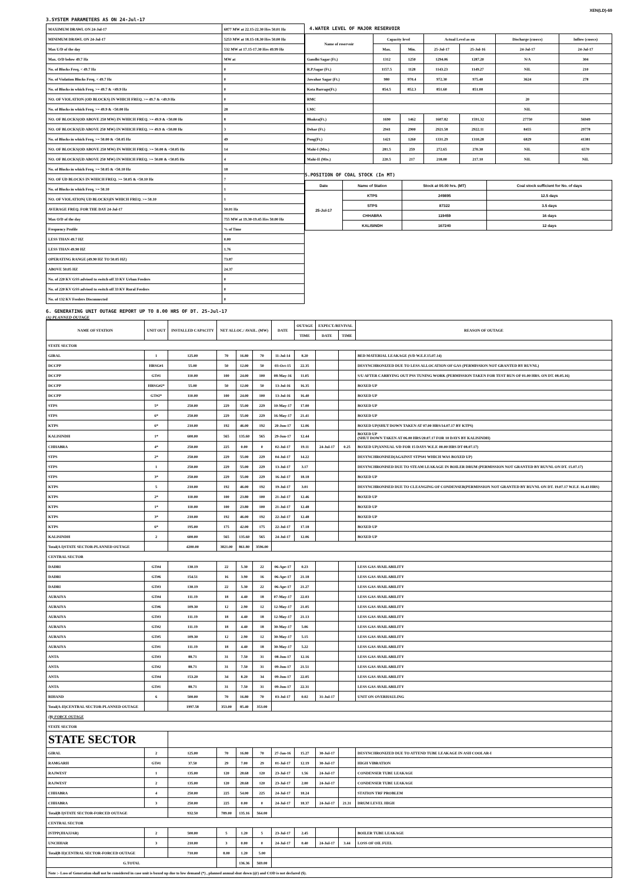XEN(LD)-69
3.SYSTEM PARAMETERS AS ON 24-Jul-17
| MAXIMUM DRAWL ON 24-Jul-17 | 6877 MW at 22.15-22.30 Hrs 50.01 Hz |
| MINIMUM DRAWL ON 24-Jul-17 | 5253 MW at 18.15-18.30 Hrs 50.00 Hz |
| Max U/D of the day | 532 MW at 17.15-17.30 Hrs 49.99 Hz |
| Max. O/D below 49.7 Hz | MW at |
| No. of Blocks Freq. < 49.7 Hz | 0 |
| No. of Violation Blocks Freq. < 49.7 Hz | 0 |
| No. of Blocks in which Freq. >= 49.7 & <49.9 Hz | 0 |
| NO. OF VIOLATION (OD BLOCKS) IN WHICH FREQ. >= 49.7 & <49.9 Hz | 0 |
| No. of Blocks in which Freq. >= 49.9 & <50.00 Hz | 28 |
| NO. OF BLOCKS(OD ABOVE 250 MW) IN WHICH FREQ. >= 49.9 & <50.00 Hz | 8 |
| NO. OF BLOCKS(UD ABOVE 250 MW) IN WHICH FREQ. >= 49.9 & <50.00 Hz | 3 |
| No. of Blocks in which Freq. >= 50.00 & <50.05 Hz | 49 |
| NO. OF BLOCKS(OD ABOVE 250 MW) IN WHICH FREQ. >= 50.00 & <50.05 Hz | 14 |
| NO. OF BLOCKS(UD ABOVE 250 MW) IN WHICH FREQ. >= 50.00 & <50.05 Hz | 4 |
| No. of Blocks in which Freq. >= 50.05 & <50.10 Hz | 18 |
| NO. OF UD BLOCKS IN WHICH FREQ. >= 50.05 & <50.10 Hz | 7 |
| No. of Blocks in which Freq. >= 50.10 | 1 |
| NO. OF VIOLATION( UD BLOCKS)IN WHICH FREQ. >= 50.10 | 1 |
| AVERAGE FREQ. FOR THE DAY 24-Jul-17 | 50.01 Hz |
| Max O/D of the day | 755 MW at 19.30-19.45 Hrs 50.00 Hz |
| Frequency Profile | % of Time |
| LESS THAN 49.7 HZ | 0.00 |
| LESS THAN 49.90 HZ | 1.76 |
| OPERATING RANGE (49.90 HZ TO 50.05 HZ) | 73.87 |
| ABOVE 50.05 HZ | 24.37 |
| No. of 220 KV GSS advised to switch off 33 KV Urban Feeders | 0 |
| No. of 220 KV GSS advised to switch off 33 KV Rural Feeders | 0 |
| No. of 132 KV Feeders Disconnected | 0 |
4.WATER LEVEL OF MAJOR RESERVOIR
| Name of reservoir | Capacity level | | Actual Level as on | | Discharge (cusecs) | Inflow (cusecs) |
| | Max. | Min. | 25-Jul-17 | 25-Jul-16 | 24-Jul-17 | 24-Jul-17 |
| Gandhi Sagar (Ft.) | 1312 | 1250 | 1294.06 | 1287.20 | N/A | 304 |
| R.P.Sagar (Ft.) | 1157.5 | 1128 | 1143.23 | 1149.27 | NIL | 210 |
| Jawahar Sagar (Ft.) | 980 | 970.4 | 972.30 | 975.40 | 3624 | 278 |
| Kota Barrage(Ft.) | 854.5 | 852.3 | 851.60 | 851.00 | | |
| RMC | | | | | 20 | |
| LMC | | | | | NIL | |
| Bhakra(Ft.) | 1690 | 1462 | 1607.82 | 1591.32 | 27750 | 56949 |
| Dehar (Ft.) | 2941 | 2900 | 2921.58 | 2922.11 | 8455 | 29778 |
| Pong(Ft.) | 1421 | 1260 | 1331.29 | 1310.28 | 6829 | 41381 |
| Mahi-I (Mts.) | 281.5 | 259 | 272.65 | 270.30 | NIL | 6570 |
| Mahi-II (Mts.) | 220.5 | 217 | 218.00 | 217.10 | NIL | NIL |
5.POSITION OF COAL STOCK (In MT)
| Date | Name of Station | Stock at 00.00 hrs. (MT) | Coal stock sufficient for No. of days |
| 25-Jul-17 | KTPS | 249895 | 12.5 days |
| | STPS | 87322 | 3.5 days |
| | CHHABRA | 119459 | 16 days |
| | KALISINDH | 167240 | 12 days |
6. GENERATING UNIT OUTAGE REPORT UP TO 8.00 HRS OF DT. 25-Jul-17
(A) PLANNED OUTAGE
| NAME OF STATION | UNIT OUT | INSTALLED CAPACITY | NET ALLOC./ AVAIL. (MW) | | | DATE | OUTAGE | EXPECT./REVIVAL | | REASON OF OUTAGE |
| | | | | | | | TIME | DATE | TIME | |
| STATE SECTOR | | | | | | | | | | |
| GIRAL | 1 | 125.00 | 70 | 16.80 | 70 | 11-Jul-14 | 8.20 | | | BED MATERIAL LEAKAGE (S/D W.E.F.15.07.14) |
| DCCPP | HRSG#1 | 55.00 | 50 | 12.00 | 50 | 03-Oct-15 | 22.35 | | | DESYNCHRONIZED DUE TO LESS ALLOCATION OF GAS (PERMISSION NOT GRANTED BY RUVNL) |
| DCCPP | GT#1 | 110.00 | 100 | 24.00 | 100 | 08-May-16 | 11.05 | | | S/U AFTER CARRYING OUT PSS TUNING WORK (PERMISSION TAKEN FOR TEST RUN OF 01.00 HRS. ON DT. 08.05.16) |
| DCCPP | HRSG#2* | 55.00 | 50 | 12.00 | 50 | 13-Jul-16 | 16.35 | | | BOXED UP |
| DCCPP | GT#2* | 110.00 | 100 | 24.00 | 100 | 13-Jul-16 | 16.40 | | | BOXED UP |
| STPS | 5* | 250.00 | 229 | 55.00 | 229 | 10-May-17 | 17.00 | | | BOXED UP |
| STPS | 6* | 250.00 | 229 | 55.00 | 229 | 16-May-17 | 21.41 | | | BOXED UP |
| KTPS | 6* | 210.00 | 192 | 46.00 | 192 | 20-Jun-17 | 12.06 | | | BOXED UP(SHUT DOWN TAKEN AT 07.00 HRS/14.07.17 BY KTPS) |
| KALISINDH | 1* | 600.00 | 565 | 135.60 | 565 | 29-Jun-17 | 12.44 | | | BOXED UP (SHUT DOWN TAKEN AT 06.00 HRS/20.07.17 FOR 10 DAYS BY KALISINDH) |
| CHHABRA | 4* | 250.00 | 225 | 0.00 | 0 | 02-Jul-17 | 19.11 | 24-Jul-17 | 0.25 | BOXED UP(ANNUAL S/D FOR 15 DAYS W.E.F. 00.00 HRS DT 08.07.17) |
| STPS | 2* | 250.00 | 229 | 55.00 | 229 | 04-Jul-17 | 14.22 | | | DESYNCHRONISED(AGAINST STPS#1 WHICH WAS BOXED UP) |
| STPS | 1 | 250.00 | 229 | 55.00 | 229 | 13-Jul-17 | 3.17 | | | DESYNCHRONISED DUE TO STEAM LEAKAGE IN BOILER DRUM (PERMISSION NOT GRANTED BY RUVNL ON DT. 15.07.17) |
| STPS | 3* | 250.00 | 229 | 55.00 | 229 | 16-Jul-17 | 18.18 | | | BOXED UP |
| KTPS | 5 | 210.00 | 192 | 46.00 | 192 | 19-Jul-17 | 3.01 | | | DESYNCHRONISED DUE TO CLEANGING OF CONDENSER(PERMISSION NOT GRANTED BY RUVNL ON DT. 19.07.17 W.E.F. 16.43 HRS) |
| KTPS | 2* | 110.00 | 100 | 23.80 | 100 | 21-Jul-17 | 12.46 | | | BOXED UP |
| KTPS | 1* | 110.00 | 100 | 23.80 | 100 | 21-Jul-17 | 12.48 | | | BOXED UP |
| KTPS | 3* | 210.00 | 192 | 46.00 | 192 | 22-Jul-17 | 12.48 | | | BOXED UP |
| KTPS | 6* | 195.00 | 175 | 42.00 | 175 | 22-Jul-17 | 17.18 | | | BOXED UP |
| KALISINDH | 2 | 600.00 | 565 | 135.60 | 565 | 24-Jul-17 | 12.06 | | | BOXED UP |
| Total(A I)STATE SECTOR-PLANNED OUTAGE | | 4200.00 | 3821.00 | 861.80 | 3596.00 | | | | | |
| CENTRAL SECTOR | | | | | | | | | | |
| DADRI | GT#4 | 130.19 | 22 | 5.30 | 22 | 06-Apr-17 | 0.23 | | | LESS GAS AVAILABILITY |
| DADRI | GT#6 | 154.51 | 16 | 3.90 | 16 | 06-Apr-17 | 21.18 | | | LESS GAS AVAILABILITY |
| DADRI | GT#3 | 130.19 | 22 | 5.30 | 22 | 06-Apr-17 | 21.27 | | | LESS GAS AVAILABILITY |
| AURAIYA | GT#4 | 111.19 | 18 | 4.40 | 18 | 07-May-17 | 22.03 | | | LESS GAS AVAILABILITY |
| AURAIYA | GT#6 | 109.30 | 12 | 2.90 | 12 | 12-May-17 | 21.05 | | | LESS GAS AVAILABILITY |
| AURAIYA | GT#3 | 111.19 | 18 | 4.40 | 18 | 12-May-17 | 21.13 | | | LESS GAS AVAILABILITY |
| AURAIYA | GT#2 | 111.19 | 18 | 4.40 | 18 | 30-May-17 | 5.06 | | | LESS GAS AVAILABILITY |
| AURAIYA | GT#5 | 109.30 | 12 | 2.90 | 12 | 30-May-17 | 5.15 | | | LESS GAS AVAILABILITY |
| AURAIYA | GT#1 | 111.19 | 18 | 4.40 | 18 | 30-May-17 | 5.22 | | | LESS GAS AVAILABILITY |
| ANTA | GT#3 | 88.71 | 31 | 7.50 | 31 | 08-Jun-17 | 12.16 | | | LESS GAS AVAILABILITY |
| ANTA | GT#2 | 88.71 | 31 | 7.50 | 31 | 09-Jun-17 | 21.51 | | | LESS GAS AVAILABILITY |
| ANTA | GT#4 | 153.20 | 34 | 8.20 | 34 | 09-Jun-17 | 22.05 | | | LESS GAS AVAILABILITY |
| ANTA | GT#1 | 88.71 | 31 | 7.50 | 31 | 09-Jun-17 | 22.31 | | | LESS GAS AVAILABILITY |
| RIHAND | 6 | 500.00 | 70 | 16.80 | 70 | 03-Jul-17 | 0.02 | 31-Jul-17 | | UNIT ON OVERHAULING |
| Total(A-II)CENTRAL SECTOR-PLANNED OUTAGE | | 1997.58 | 353.00 | 85.40 | 353.00 | | | | | |
| (B) FORCE OUTAGE | | | | | | | | | | |
| STATE SECTOR | | | | | | | | | | |
| STATE SECTOR | | | | | | | | | | |
| GIRAL | 2 | 125.00 | 70 | 16.80 | 70 | 27-Jan-16 | 15.27 | 30-Jul-17 | | DESYNCHRONIZED DUE TO ATTEND TUBE LEAKAGE IN ASH COOLAR-I |
| RAMGARH | GT#1 | 37.50 | 29 | 7.00 | 29 | 01-Jul-17 | 12.19 | 30-Jul-17 | | HIGH VIBRATION |
| RAJWEST | 1 | 135.00 | 120 | 28.68 | 120 | 23-Jul-17 | 1.56 | 24-Jul-17 | | CONDENSER TUBE LEAKAGE |
| RAJWEST | 2 | 135.00 | 120 | 28.68 | 120 | 23-Jul-17 | 2.00 | 24-Jul-17 | | CONDENSER TUBE LEAKAGE |
| CHHABRA | 4 | 250.00 | 225 | 54.00 | 225 | 24-Jul-17 | 18.24 | | | STATION TRF PROBLEM |
| CHHABRA | 3 | 250.00 | 225 | 0.00 | 0 | 24-Jul-17 | 18.37 | 24-Jul-17 | 21.31 | DRUM LEVEL HIGH |
| Total(B I)STATE SECTOR-FORCED OUTAGE | | 932.50 | 789.00 | 135.16 | 564.00 | | | | | |
| CENTRAL SECTOR | | | | | | | | | | |
| ISTPP(JHAJJAR) | 2 | 500.00 | 5 | 1.20 | 5 | 23-Jul-17 | 2.45 | | | BOILER TUBE LEAKAGE |
| UNCHHAR | 3 | 210.00 | 3 | 0.00 | 0 | 24-Jul-17 | 0.40 | 24-Jul-17 | 3.44 | LOSS OF OIL FUEL |
| Total(B II)CENTRAL SECTOR-FORCED OUTAGE | | 710.00 | 8.00 | 1.20 | 5.00 | | | | | |
| G.TOTAL | | | | 136.36 | 569.00 | | | | | |
| Note :- Loss of Generation shall not be considered in case unit is boxed up due to low demand (*) , planned annual shut down (@) and COD is not declared ($). | | | | | | | | | | |